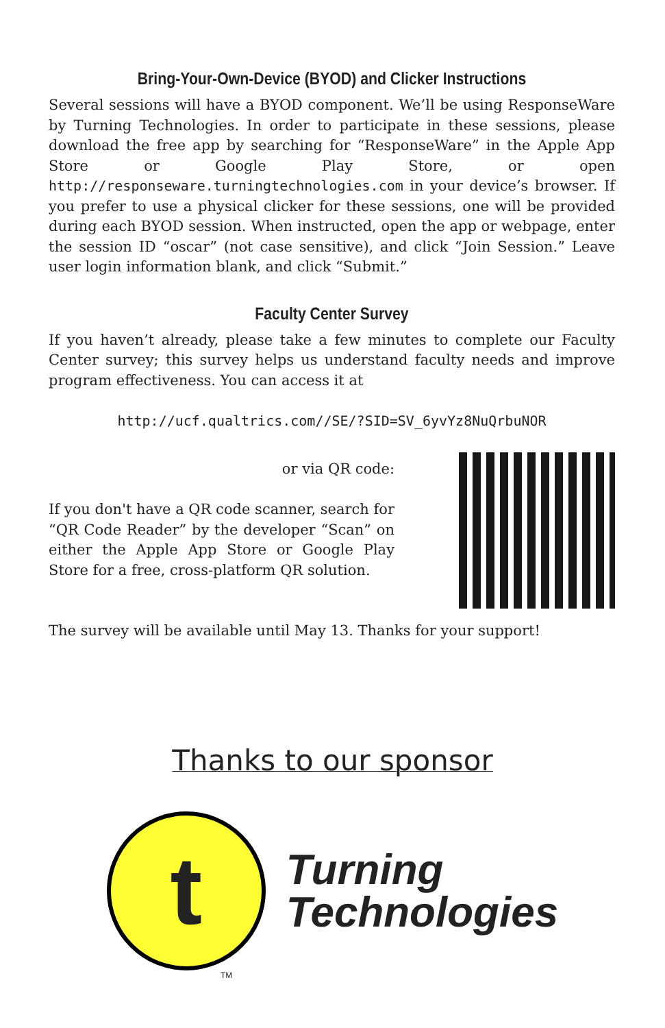Bring-Your-Own-Device (BYOD) and Clicker Instructions
Several sessions will have a BYOD component. We’ll be using ResponseWare by Turning Technologies. In order to participate in these sessions, please download the free app by searching for “ResponseWare” in the Apple App Store or Google Play Store, or open http://responseware.turningtechnologies.com in your device’s browser. If you prefer to use a physical clicker for these sessions, one will be provided during each BYOD session. When instructed, open the app or webpage, enter the session ID “oscar” (not case sensitive), and click “Join Session.” Leave user login information blank, and click “Submit.”
Faculty Center Survey
If you haven’t already, please take a few minutes to complete our Faculty Center survey; this survey helps us understand faculty needs and improve program effectiveness. You can access it at
http://ucf.qualtrics.com//SE/?SID=SV_6yvYz8NuQrbuNOR
or via QR code:
If you don't have a QR code scanner, search for “QR Code Reader” by the developer “Scan” on either the Apple App Store or Google Play Store for a free, cross-platform QR solution.
The survey will be available until May 13. Thanks for your support!
Thanks to our sponsor
t
Turning
Technologies
TM